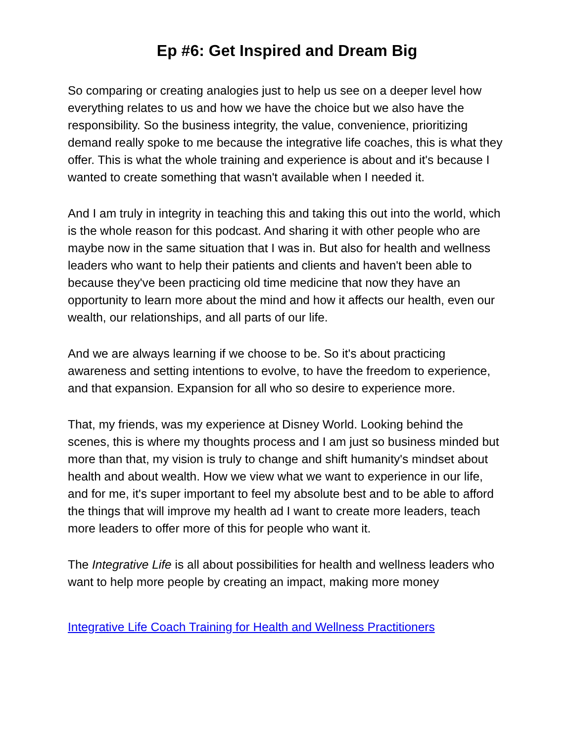Ep #6: Get Inspired and Dream Big
So comparing or creating analogies just to help us see on a deeper level how everything relates to us and how we have the choice but we also have the responsibility. So the business integrity, the value, convenience, prioritizing demand really spoke to me because the integrative life coaches, this is what they offer. This is what the whole training and experience is about and it's because I wanted to create something that wasn't available when I needed it.
And I am truly in integrity in teaching this and taking this out into the world, which is the whole reason for this podcast. And sharing it with other people who are maybe now in the same situation that I was in. But also for health and wellness leaders who want to help their patients and clients and haven't been able to because they've been practicing old time medicine that now they have an opportunity to learn more about the mind and how it affects our health, even our wealth, our relationships, and all parts of our life.
And we are always learning if we choose to be. So it's about practicing awareness and setting intentions to evolve, to have the freedom to experience, and that expansion. Expansion for all who so desire to experience more.
That, my friends, was my experience at Disney World. Looking behind the scenes, this is where my thoughts process and I am just so business minded but more than that, my vision is truly to change and shift humanity's mindset about health and about wealth. How we view what we want to experience in our life, and for me, it's super important to feel my absolute best and to be able to afford the things that will improve my health ad I want to create more leaders, teach more leaders to offer more of this for people who want it.
The Integrative Life is all about possibilities for health and wellness leaders who want to help more people by creating an impact, making more money
Integrative Life Coach Training for Health and Wellness Practitioners